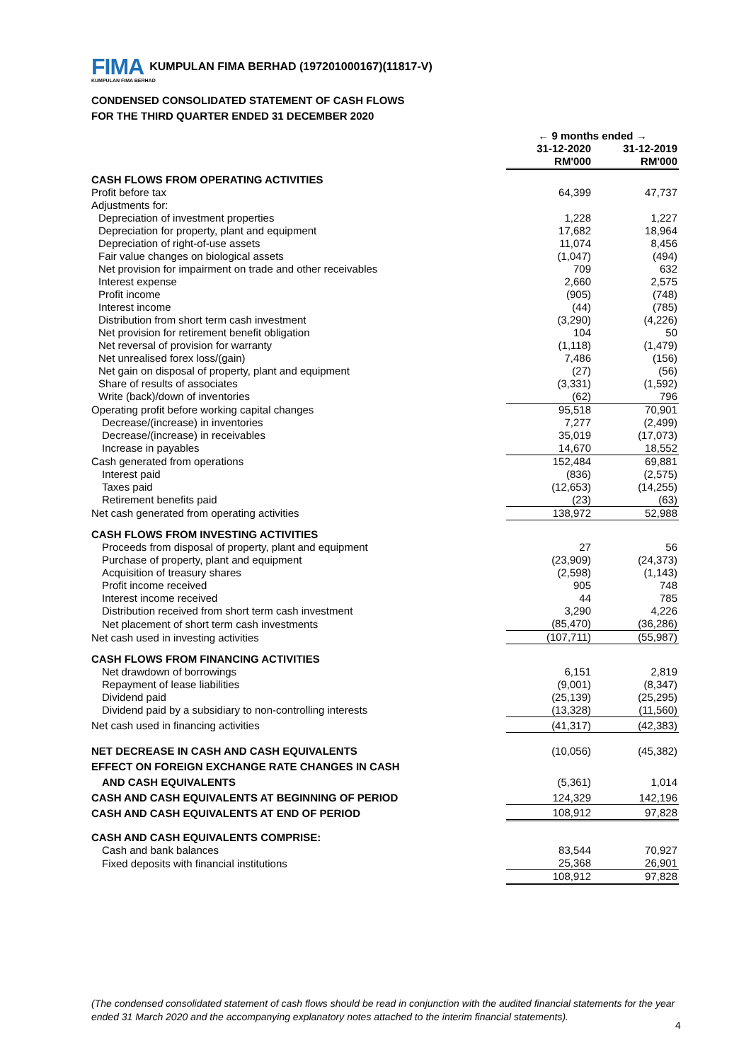FIMA KUMPULAN FIMA BERHAD (197201000167)(11817-V)
KUMPULAN FIMA BERHAD
CONDENSED CONSOLIDATED STATEMENT OF CASH FLOWS
FOR THE THIRD QUARTER ENDED 31 DECEMBER 2020
| | ← 9 months ended → | | |
| --- | --- | --- | --- |
| | 31-12-2020 | | 31-12-2019 |
| | RM'000 | | RM'000 |
| CASH FLOWS FROM OPERATING ACTIVITIES | | | |
| Profit before tax | 64,399 | | 47,737 |
| Adjustments for: | | | |
| Depreciation of investment properties | 1,228 | | 1,227 |
| Depreciation for property, plant and equipment | 17,682 | | 18,964 |
| Depreciation of right-of-use assets | 11,074 | | 8,456 |
| Fair value changes on biological assets | (1,047) | | (494) |
| Net provision for impairment on trade and other receivables | 709 | | 632 |
| Interest expense | 2,660 | | 2,575 |
| Profit income | (905) | | (748) |
| Interest income | (44) | | (785) |
| Distribution from short term cash investment | (3,290) | | (4,226) |
| Net provision for retirement benefit obligation | 104 | | 50 |
| Net reversal of provision for warranty | (1,118) | | (1,479) |
| Net unrealised forex loss/(gain) | 7,486 | | (156) |
| Net gain on disposal of property, plant and equipment | (27) | | (56) |
| Share of results of associates | (3,331) | | (1,592) |
| Write (back)/down of inventories | (62) | | 796 |
| Operating profit before working capital changes | 95,518 | | 70,901 |
| Decrease/(increase) in inventories | 7,277 | | (2,499) |
| Decrease/(increase) in receivables | 35,019 | | (17,073) |
| Increase in payables | 14,670 | | 18,552 |
| Cash generated from operations | 152,484 | | 69,881 |
| Interest paid | (836) | | (2,575) |
| Taxes paid | (12,653) | | (14,255) |
| Retirement benefits paid | (23) | | (63) |
| Net cash generated from operating activities | 138,972 | | 52,988 |
| CASH FLOWS FROM INVESTING ACTIVITIES | | | |
| Proceeds from disposal of property, plant and equipment | 27 | | 56 |
| Purchase of property, plant and equipment | (23,909) | | (24,373) |
| Acquisition of treasury shares | (2,598) | | (1,143) |
| Profit income received | 905 | | 748 |
| Interest income received | 44 | | 785 |
| Distribution received from short term cash investment | 3,290 | | 4,226 |
| Net placement of short term cash investments | (85,470) | | (36,286) |
| Net cash used in investing activities | (107,711) | | (55,987) |
| CASH FLOWS FROM FINANCING ACTIVITIES | | | |
| Net drawdown of borrowings | 6,151 | | 2,819 |
| Repayment of lease liabilities | (9,001) | | (8,347) |
| Dividend paid | (25,139) | | (25,295) |
| Dividend paid by a subsidiary to non-controlling interests | (13,328) | | (11,560) |
| Net cash used in financing activities | (41,317) | | (42,383) |
| NET DECREASE IN CASH AND CASH EQUIVALENTS | (10,056) | | (45,382) |
| EFFECT ON FOREIGN EXCHANGE RATE CHANGES IN CASH | | | |
| AND CASH EQUIVALENTS | (5,361) | | 1,014 |
| CASH AND CASH EQUIVALENTS AT BEGINNING OF PERIOD | 124,329 | | 142,196 |
| CASH AND CASH EQUIVALENTS AT END OF PERIOD | 108,912 | | 97,828 |
| CASH AND CASH EQUIVALENTS COMPRISE: | | | |
| Cash and bank balances | 83,544 | | 70,927 |
| Fixed deposits with financial institutions | 25,368 | | 26,901 |
| | 108,912 | | 97,828 |
(The condensed consolidated statement of cash flows should be read in conjunction with the audited financial statements for the year ended 31 March 2020 and the accompanying explanatory notes attached to the interim financial statements).
4